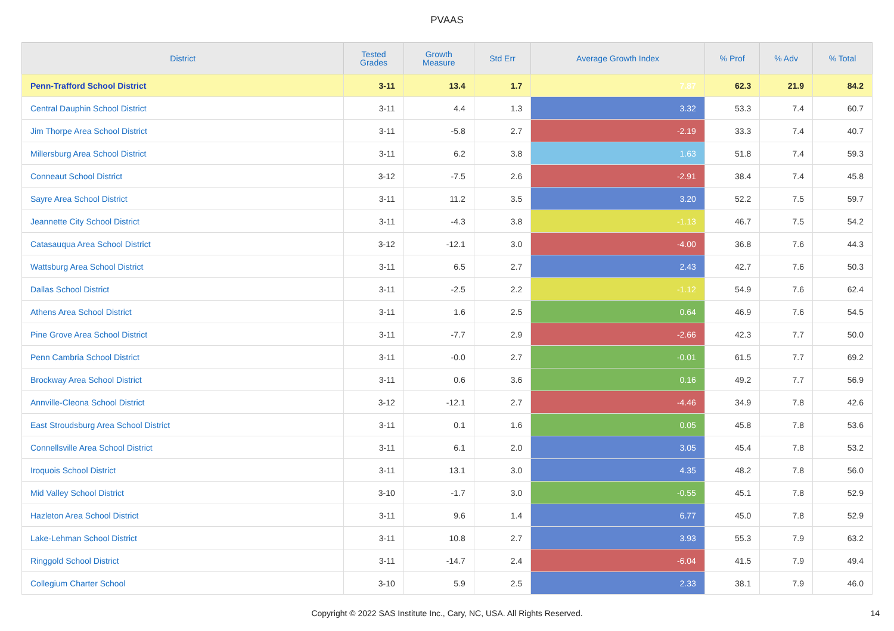PVAAS
| District | Tested Grades | Growth Measure | Std Err | Average Growth Index | % Prof | % Adv | % Total |
| --- | --- | --- | --- | --- | --- | --- | --- |
| Penn-Trafford School District | 3-11 | 13.4 | 1.7 | 7.87 | 62.3 | 21.9 | 84.2 |
| Central Dauphin School District | 3-11 | 4.4 | 1.3 | 3.32 | 53.3 | 7.4 | 60.7 |
| Jim Thorpe Area School District | 3-11 | -5.8 | 2.7 | -2.19 | 33.3 | 7.4 | 40.7 |
| Millersburg Area School District | 3-11 | 6.2 | 3.8 | 1.63 | 51.8 | 7.4 | 59.3 |
| Conneaut School District | 3-12 | -7.5 | 2.6 | -2.91 | 38.4 | 7.4 | 45.8 |
| Sayre Area School District | 3-11 | 11.2 | 3.5 | 3.20 | 52.2 | 7.5 | 59.7 |
| Jeannette City School District | 3-11 | -4.3 | 3.8 | -1.13 | 46.7 | 7.5 | 54.2 |
| Catasauqua Area School District | 3-12 | -12.1 | 3.0 | -4.00 | 36.8 | 7.6 | 44.3 |
| Wattsburg Area School District | 3-11 | 6.5 | 2.7 | 2.43 | 42.7 | 7.6 | 50.3 |
| Dallas School District | 3-11 | -2.5 | 2.2 | -1.12 | 54.9 | 7.6 | 62.4 |
| Athens Area School District | 3-11 | 1.6 | 2.5 | 0.64 | 46.9 | 7.6 | 54.5 |
| Pine Grove Area School District | 3-11 | -7.7 | 2.9 | -2.66 | 42.3 | 7.7 | 50.0 |
| Penn Cambria School District | 3-11 | -0.0 | 2.7 | -0.01 | 61.5 | 7.7 | 69.2 |
| Brockway Area School District | 3-11 | 0.6 | 3.6 | 0.16 | 49.2 | 7.7 | 56.9 |
| Annville-Cleona School District | 3-12 | -12.1 | 2.7 | -4.46 | 34.9 | 7.8 | 42.6 |
| East Stroudsburg Area School District | 3-11 | 0.1 | 1.6 | 0.05 | 45.8 | 7.8 | 53.6 |
| Connellsville Area School District | 3-11 | 6.1 | 2.0 | 3.05 | 45.4 | 7.8 | 53.2 |
| Iroquois School District | 3-11 | 13.1 | 3.0 | 4.35 | 48.2 | 7.8 | 56.0 |
| Mid Valley School District | 3-10 | -1.7 | 3.0 | -0.55 | 45.1 | 7.8 | 52.9 |
| Hazleton Area School District | 3-11 | 9.6 | 1.4 | 6.77 | 45.0 | 7.8 | 52.9 |
| Lake-Lehman School District | 3-11 | 10.8 | 2.7 | 3.93 | 55.3 | 7.9 | 63.2 |
| Ringgold School District | 3-11 | -14.7 | 2.4 | -6.04 | 41.5 | 7.9 | 49.4 |
| Collegium Charter School | 3-10 | 5.9 | 2.5 | 2.33 | 38.1 | 7.9 | 46.0 |
Copyright © 2022 SAS Institute Inc., Cary, NC, USA. All Rights Reserved. 14